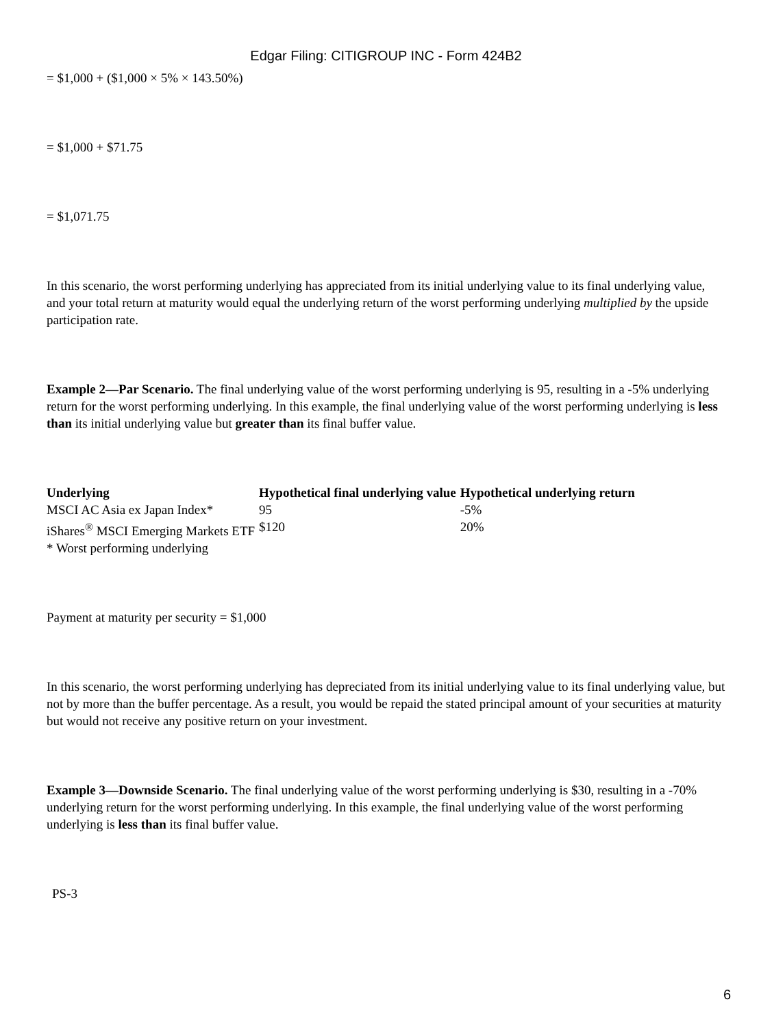Edgar Filing: CITIGROUP INC - Form 424B2
= $1,000 + ($1,000 × 5% × 143.50%)
= $1,000 + $71.75
= $1,071.75
In this scenario, the worst performing underlying has appreciated from its initial underlying value to its final underlying value, and your total return at maturity would equal the underlying return of the worst performing underlying multiplied by the upside participation rate.
Example 2—Par Scenario. The final underlying value of the worst performing underlying is 95, resulting in a -5% underlying return for the worst performing underlying. In this example, the final underlying value of the worst performing underlying is less than its initial underlying value but greater than its final buffer value.
| Underlying | Hypothetical final underlying value | Hypothetical underlying return |
| --- | --- | --- |
| MSCI AC Asia ex Japan Index* | 95 | -5% |
| iShares<sup>®</sup> MSCI Emerging Markets ETF | $120 | 20% |
| * Worst performing underlying | | |
Payment at maturity per security = $1,000
In this scenario, the worst performing underlying has depreciated from its initial underlying value to its final underlying value, but not by more than the buffer percentage. As a result, you would be repaid the stated principal amount of your securities at maturity but would not receive any positive return on your investment.
Example 3—Downside Scenario. The final underlying value of the worst performing underlying is $30, resulting in a -70% underlying return for the worst performing underlying. In this example, the final underlying value of the worst performing underlying is less than its final buffer value.
PS-3
6